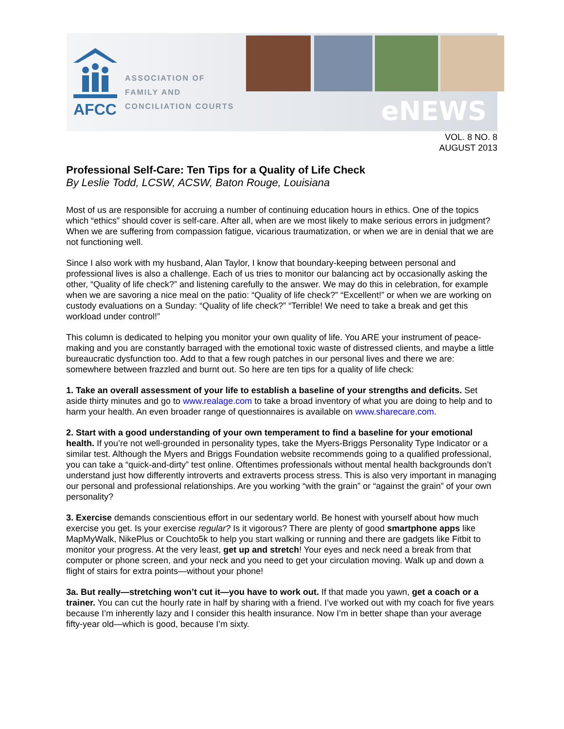AFCC
ASSOCIATION OF
FAMILY AND
CONCILIATION COURTS
eNEWS
VOL. 8 NO. 8
AUGUST 2013
Professional Self-Care: Ten Tips for a Quality of Life Check
By Leslie Todd, LCSW, ACSW, Baton Rouge, Louisiana
Most of us are responsible for accruing a number of continuing education hours in ethics. One of the topics which “ethics” should cover is self-care. After all, when are we most likely to make serious errors in judgment? When we are suffering from compassion fatigue, vicarious traumatization, or when we are in denial that we are not functioning well.
Since I also work with my husband, Alan Taylor, I know that boundary-keeping between personal and professional lives is also a challenge. Each of us tries to monitor our balancing act by occasionally asking the other, “Quality of life check?” and listening carefully to the answer. We may do this in celebration, for example when we are savoring a nice meal on the patio: “Quality of life check?” “Excellent!” or when we are working on custody evaluations on a Sunday: “Quality of life check?” “Terrible! We need to take a break and get this workload under control!”
This column is dedicated to helping you monitor your own quality of life. You ARE your instrument of peace-making and you are constantly barraged with the emotional toxic waste of distressed clients, and maybe a little bureaucratic dysfunction too. Add to that a few rough patches in our personal lives and there we are: somewhere between frazzled and burnt out. So here are ten tips for a quality of life check:
1. Take an overall assessment of your life to establish a baseline of your strengths and deficits. Set aside thirty minutes and go to www.realage.com to take a broad inventory of what you are doing to help and to harm your health. An even broader range of questionnaires is available on www.sharecare.com.
2. Start with a good understanding of your own temperament to find a baseline for your emotional health. If you’re not well-grounded in personality types, take the Myers-Briggs Personality Type Indicator or a similar test. Although the Myers and Briggs Foundation website recommends going to a qualified professional, you can take a “quick-and-dirty” test online. Oftentimes professionals without mental health backgrounds don’t understand just how differently introverts and extraverts process stress. This is also very important in managing our personal and professional relationships. Are you working “with the grain” or “against the grain” of your own personality?
3. Exercise demands conscientious effort in our sedentary world. Be honest with yourself about how much exercise you get. Is your exercise regular? Is it vigorous? There are plenty of good smartphone apps like MapMyWalk, NikePlus or Couchto5k to help you start walking or running and there are gadgets like Fitbit to monitor your progress. At the very least, get up and stretch! Your eyes and neck need a break from that computer or phone screen, and your neck and you need to get your circulation moving. Walk up and down a flight of stairs for extra points—without your phone!
3a. But really—stretching won’t cut it—you have to work out. If that made you yawn, get a coach or a trainer. You can cut the hourly rate in half by sharing with a friend. I’ve worked out with my coach for five years because I’m inherently lazy and I consider this health insurance. Now I’m in better shape than your average fifty-year old—which is good, because I’m sixty.